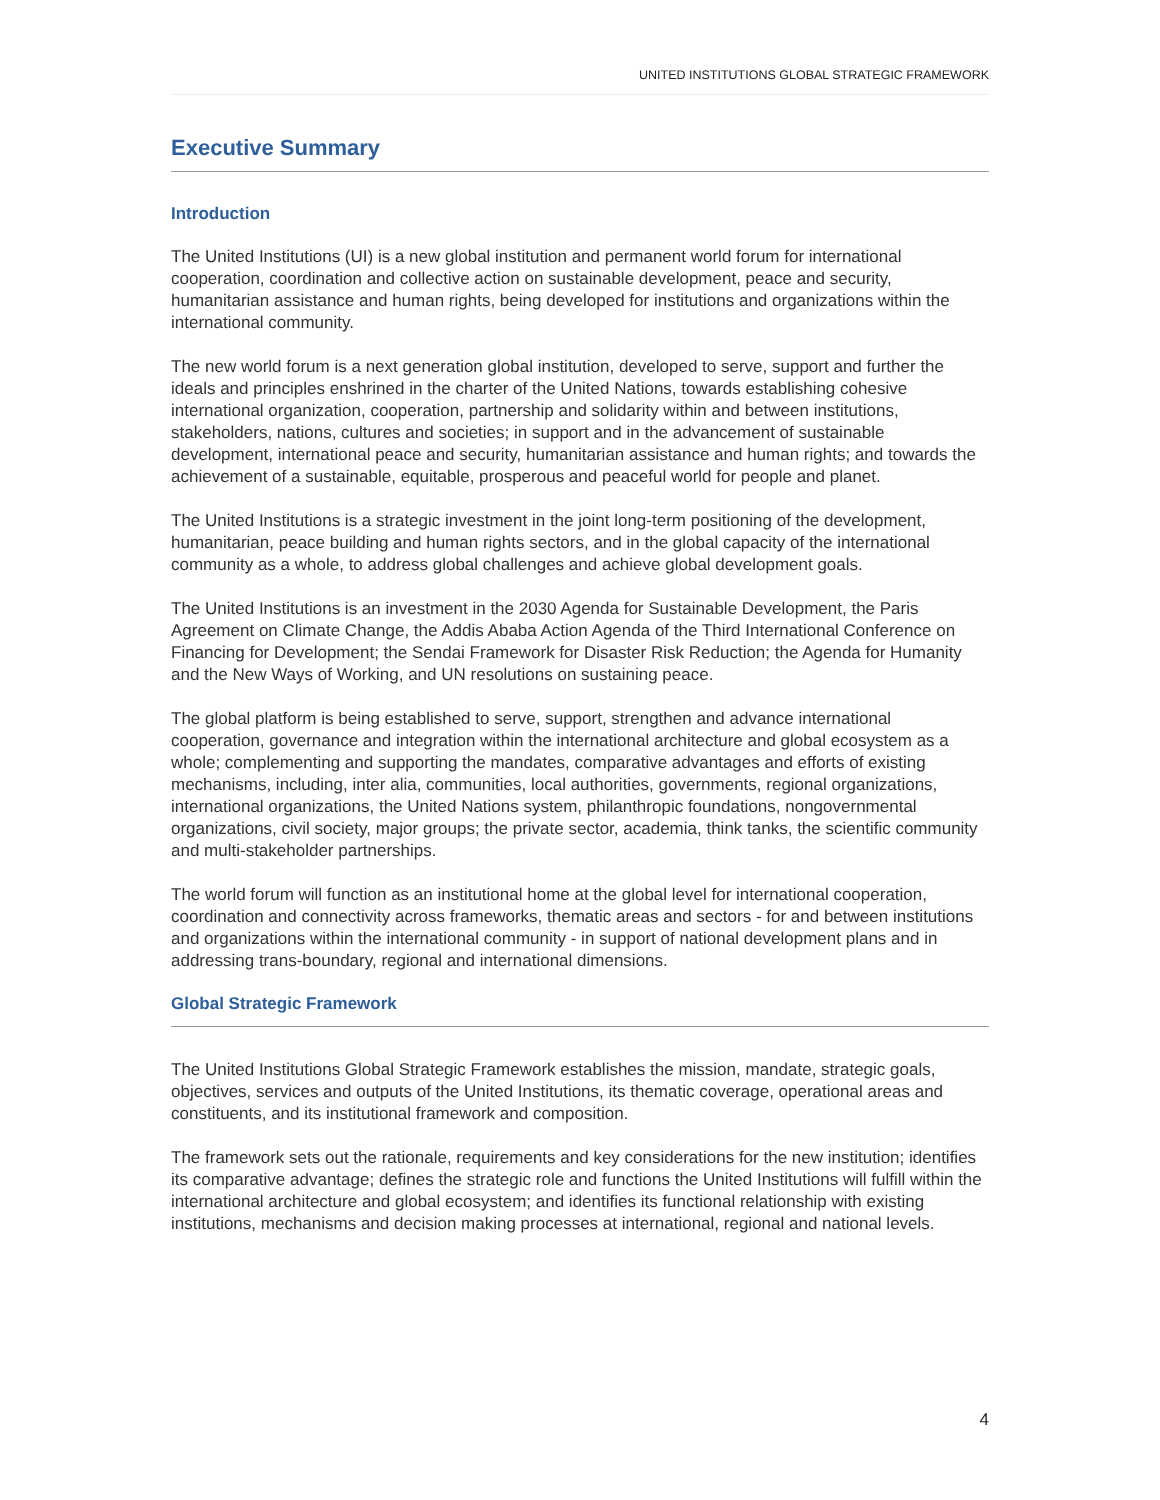UNITED INSTITUTIONS GLOBAL STRATEGIC FRAMEWORK
Executive Summary
Introduction
The United Institutions (UI) is a new global institution and permanent world forum for international cooperation, coordination and collective action on sustainable development, peace and security, humanitarian assistance and human rights, being developed for institutions and organizations within the international community.
The new world forum is a next generation global institution, developed to serve, support and further the ideals and principles enshrined in the charter of the United Nations, towards establishing cohesive international organization, cooperation, partnership and solidarity within and between institutions, stakeholders, nations, cultures and societies; in support and in the advancement of sustainable development, international peace and security, humanitarian assistance and human rights; and towards the achievement of a sustainable, equitable, prosperous and peaceful world for people and planet.
The United Institutions is a strategic investment in the joint long-term positioning of the development, humanitarian, peace building and human rights sectors, and in the global capacity of the international community as a whole, to address global challenges and achieve global development goals.
The United Institutions is an investment in the 2030 Agenda for Sustainable Development, the Paris Agreement on Climate Change, the Addis Ababa Action Agenda of the Third International Conference on Financing for Development; the Sendai Framework for Disaster Risk Reduction; the Agenda for Humanity and the New Ways of Working, and UN resolutions on sustaining peace.
The global platform is being established to serve, support, strengthen and advance international cooperation, governance and integration within the international architecture and global ecosystem as a whole; complementing and supporting the mandates, comparative advantages and efforts of existing mechanisms, including, inter alia, communities, local authorities, governments, regional organizations, international organizations, the United Nations system, philanthropic foundations, nongovernmental organizations, civil society, major groups; the private sector, academia, think tanks, the scientific community and multi-stakeholder partnerships.
The world forum will function as an institutional home at the global level for international cooperation, coordination and connectivity across frameworks, thematic areas and sectors - for and between institutions and organizations within the international community - in support of national development plans and in addressing trans-boundary, regional and international dimensions.
Global Strategic Framework
The United Institutions Global Strategic Framework establishes the mission, mandate, strategic goals, objectives, services and outputs of the United Institutions, its thematic coverage, operational areas and constituents, and its institutional framework and composition.
The framework sets out the rationale, requirements and key considerations for the new institution; identifies its comparative advantage; defines the strategic role and functions the United Institutions will fulfill within the international architecture and global ecosystem; and identifies its functional relationship with existing institutions, mechanisms and decision making processes at international, regional and national levels.
4